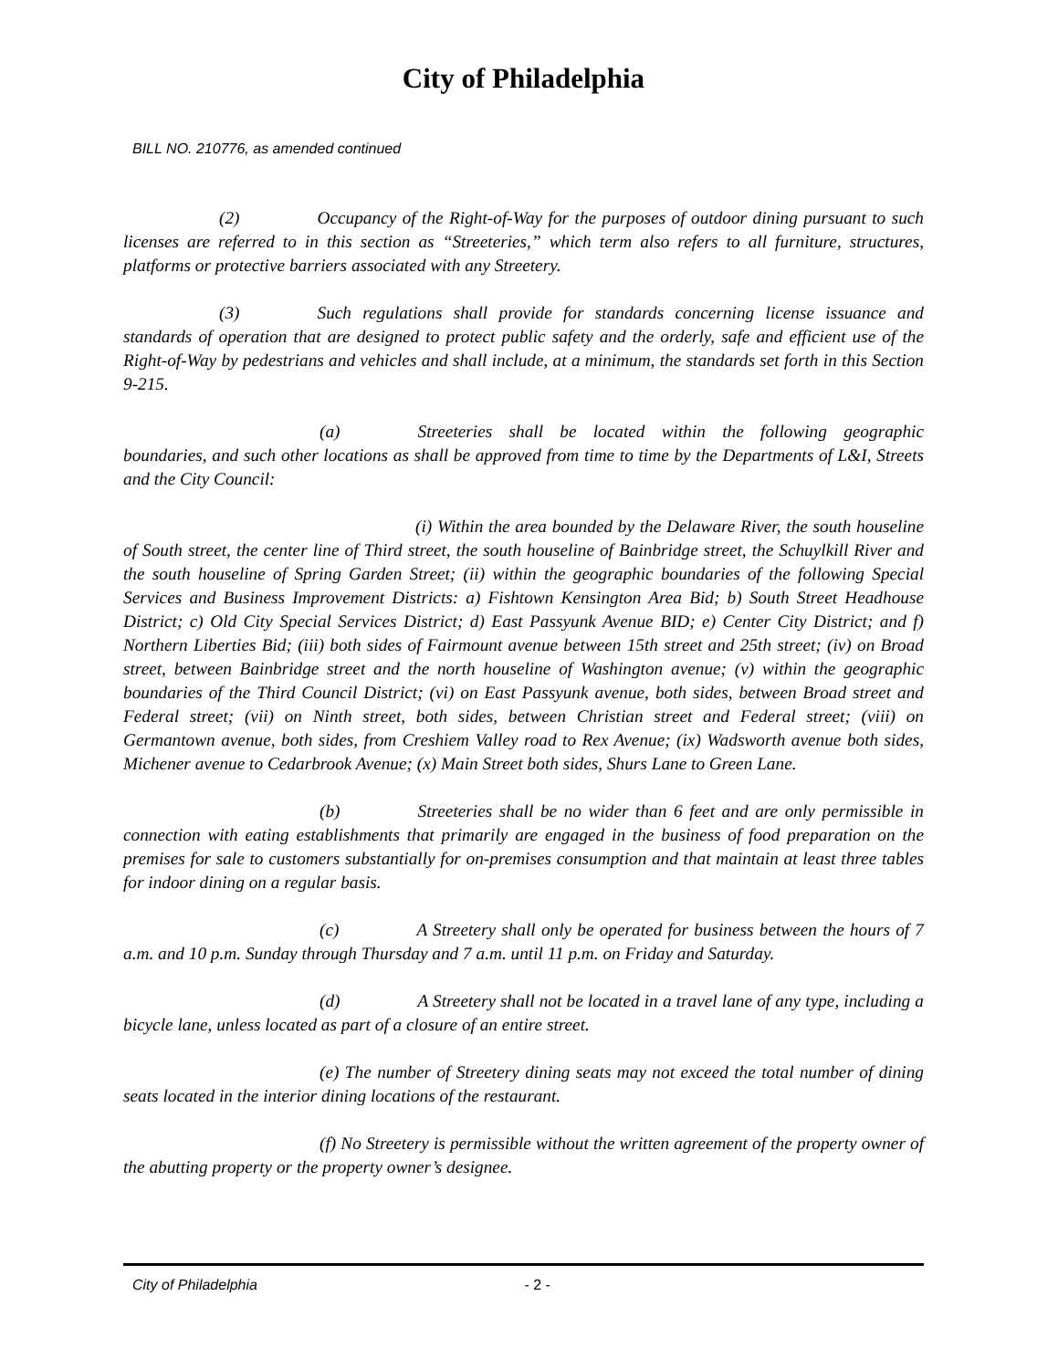City of Philadelphia
BILL NO. 210776, as amended continued
(2) Occupancy of the Right-of-Way for the purposes of outdoor dining pursuant to such licenses are referred to in this section as “Streeteries,” which term also refers to all furniture, structures, platforms or protective barriers associated with any Streetery.
(3) Such regulations shall provide for standards concerning license issuance and standards of operation that are designed to protect public safety and the orderly, safe and efficient use of the Right-of-Way by pedestrians and vehicles and shall include, at a minimum, the standards set forth in this Section 9-215.
(a) Streeteries shall be located within the following geographic boundaries, and such other locations as shall be approved from time to time by the Departments of L&I, Streets and the City Council:
(i) Within the area bounded by the Delaware River, the south houseline of South street, the center line of Third street, the south houseline of Bainbridge street, the Schuylkill River and the south houseline of Spring Garden Street; (ii) within the geographic boundaries of the following Special Services and Business Improvement Districts: a) Fishtown Kensington Area Bid; b) South Street Headhouse District; c) Old City Special Services District; d) East Passyunk Avenue BID; e) Center City District; and f) Northern Liberties Bid; (iii) both sides of Fairmount avenue between 15th street and 25th street; (iv) on Broad street, between Bainbridge street and the north houseline of Washington avenue; (v) within the geographic boundaries of the Third Council District; (vi) on East Passyunk avenue, both sides, between Broad street and Federal street; (vii) on Ninth street, both sides, between Christian street and Federal street; (viii) on Germantown avenue, both sides, from Creshiem Valley road to Rex Avenue; (ix) Wadsworth avenue both sides, Michener avenue to Cedarbrook Avenue; (x) Main Street both sides, Shurs Lane to Green Lane.
(b) Streeteries shall be no wider than 6 feet and are only permissible in connection with eating establishments that primarily are engaged in the business of food preparation on the premises for sale to customers substantially for on-premises consumption and that maintain at least three tables for indoor dining on a regular basis.
(c) A Streetery shall only be operated for business between the hours of 7 a.m. and 10 p.m. Sunday through Thursday and 7 a.m. until 11 p.m. on Friday and Saturday.
(d) A Streetery shall not be located in a travel lane of any type, including a bicycle lane, unless located as part of a closure of an entire street.
(e) The number of Streetery dining seats may not exceed the total number of dining seats located in the interior dining locations of the restaurant.
(f) No Streetery is permissible without the written agreement of the property owner of the abutting property or the property owner’s designee.
City of Philadelphia - 2 -